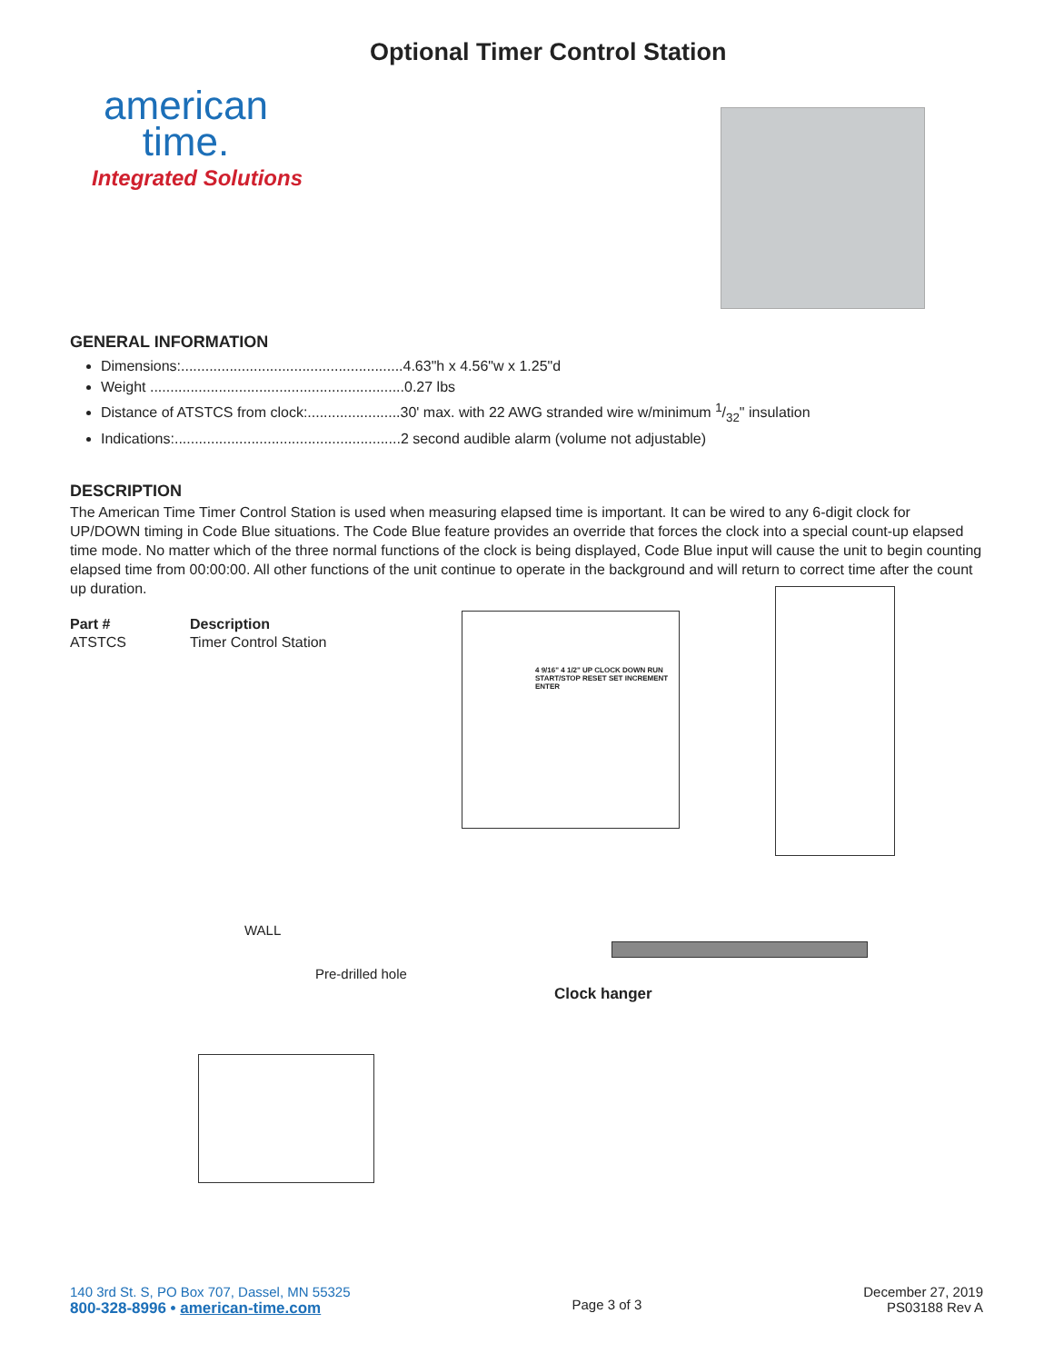american
time.
Integrated Solutions
Optional Timer Control Station
GENERAL INFORMATION
Dimensions:.......................................................4.63"h x 4.56"w x 1.25"d
Weight ...............................................................0.27 lbs
Distance of ATSTCS from clock:.......................30' max. with 22 AWG stranded wire w/minimum 1/32" insulation
Indications:........................................................2 second audible alarm (volume not adjustable)
DESCRIPTION
The American Time Timer Control Station is used when measuring elapsed time is important. It can be wired to any 6-digit clock for UP/DOWN timing in Code Blue situations. The Code Blue feature provides an override that forces the clock into a special count-up elapsed time mode. No matter which of the three normal functions of the clock is being displayed, Code Blue input will cause the unit to begin counting elapsed time from 00:00:00. All other functions of the unit continue to operate in the background and will return to correct time after the count up duration.
| Part # | Description |
| --- | --- |
| ATSTCS | Timer Control Station |
4 9/16" 4 1/2" UP CLOCK DOWN RUN START/STOP RESET SET INCREMENT ENTER
WALL
Pre-drilled hole
Clock hanger
140 3rd St. S, PO Box 707, Dassel, MN 55325
800-328-8996 • american-time.com
Page 3 of 3
December 27, 2019
PS03188 Rev A